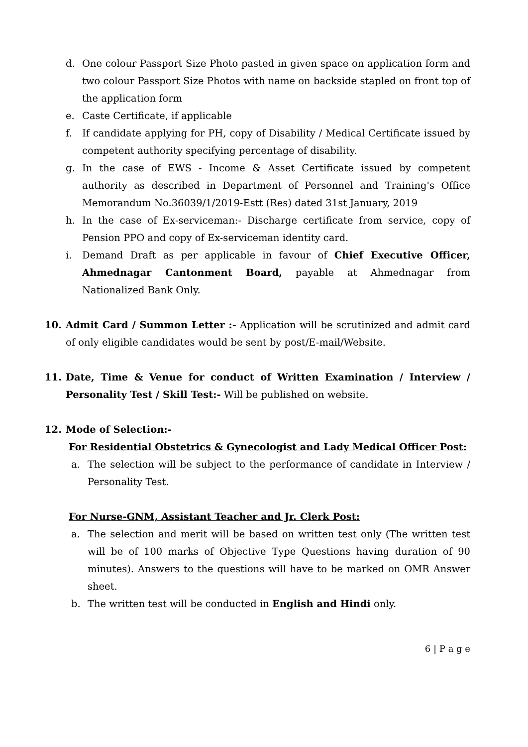d. One colour Passport Size Photo pasted in given space on application form and two colour Passport Size Photos with name on backside stapled on front top of the application form
e. Caste Certificate, if applicable
f. If candidate applying for PH, copy of Disability / Medical Certificate issued by competent authority specifying percentage of disability.
g. In the case of EWS - Income & Asset Certificate issued by competent authority as described in Department of Personnel and Training's Office Memorandum No.36039/1/2019-Estt (Res) dated 31st January, 2019
h. In the case of Ex-serviceman:- Discharge certificate from service, copy of Pension PPO and copy of Ex-serviceman identity card.
i. Demand Draft as per applicable in favour of Chief Executive Officer, Ahmednagar Cantonment Board, payable at Ahmednagar from Nationalized Bank Only.
10. Admit Card / Summon Letter :- Application will be scrutinized and admit card of only eligible candidates would be sent by post/E-mail/Website.
11. Date, Time & Venue for conduct of Written Examination / Interview / Personality Test / Skill Test:- Will be published on website.
12. Mode of Selection:-
For Residential Obstetrics & Gynecologist and Lady Medical Officer Post:
a. The selection will be subject to the performance of candidate in Interview / Personality Test.
For Nurse-GNM, Assistant Teacher and Jr. Clerk Post:
a. The selection and merit will be based on written test only (The written test will be of 100 marks of Objective Type Questions having duration of 90 minutes). Answers to the questions will have to be marked on OMR Answer sheet.
b. The written test will be conducted in English and Hindi only.
6 | P a g e